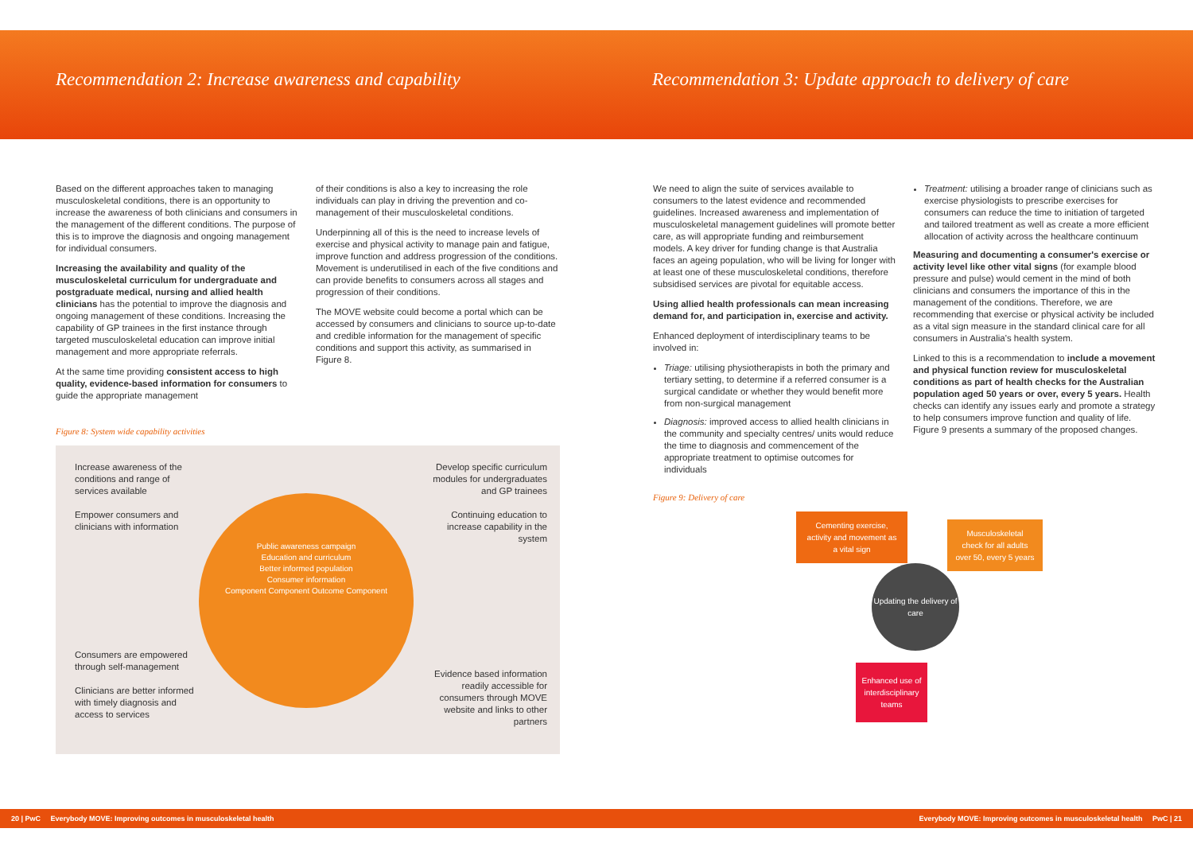Recommendation 2: Increase awareness and capability Recommendation 3: Update approach to delivery of care
Based on the different approaches taken to managing musculoskeletal conditions, there is an opportunity to increase the awareness of both clinicians and consumers in the management of the different conditions. The purpose of this is to improve the diagnosis and ongoing management for individual consumers.
Increasing the availability and quality of the musculoskeletal curriculum for undergraduate and postgraduate medical, nursing and allied health clinicians has the potential to improve the diagnosis and ongoing management of these conditions. Increasing the capability of GP trainees in the first instance through targeted musculoskeletal education can improve initial management and more appropriate referrals.
At the same time providing consistent access to high quality, evidence-based information for consumers to guide the appropriate management
of their conditions is also a key to increasing the role individuals can play in driving the prevention and co-management of their musculoskeletal conditions.
Underpinning all of this is the need to increase levels of exercise and physical activity to manage pain and fatigue, improve function and address progression of the conditions. Movement is underutilised in each of the five conditions and can provide benefits to consumers across all stages and progression of their conditions.
The MOVE website could become a portal which can be accessed by consumers and clinicians to source up-to-date and credible information for the management of specific conditions and support this activity, as summarised in Figure 8.
Figure 8: System wide capability activities
Increase awareness of the conditions and range of services available
Empower consumers and clinicians with information
Develop specific curriculum modules for undergraduates and GP trainees
Continuing education to increase capability in the system
Consumers are empowered through self-management
Clinicians are better informed with timely diagnosis and access to services
Evidence based information readily accessible for consumers through MOVE website and links to other partners
Public awareness campaign
Education and curriculum
Better informed population
Consumer information
Component Component Outcome Component
We need to align the suite of services available to consumers to the latest evidence and recommended guidelines. Increased awareness and implementation of musculoskeletal management guidelines will promote better care, as will appropriate funding and reimbursement models. A key driver for funding change is that Australia faces an ageing population, who will be living for longer with at least one of these musculoskeletal conditions, therefore subsidised services are pivotal for equitable access.
Using allied health professionals can mean increasing demand for, and participation in, exercise and activity.
Enhanced deployment of interdisciplinary teams to be involved in:
Triage: utilising physiotherapists in both the primary and tertiary setting, to determine if a referred consumer is a surgical candidate or whether they would benefit more from non-surgical management
Diagnosis: improved access to allied health clinicians in the community and specialty centres/ units would reduce the time to diagnosis and commencement of the appropriate treatment to optimise outcomes for individuals
Figure 9: Delivery of care
Cementing exercise, activity and movement as a vital sign
Musculoskeletal check for all adults over 50, every 5 years
Updating the delivery of care
Enhanced use of interdisciplinary teams
Treatment: utilising a broader range of clinicians such as exercise physiologists to prescribe exercises for consumers can reduce the time to initiation of targeted and tailored treatment as well as create a more efficient allocation of activity across the healthcare continuum
Measuring and documenting a consumer's exercise or activity level like other vital signs (for example blood pressure and pulse) would cement in the mind of both clinicians and consumers the importance of this in the management of the conditions. Therefore, we are recommending that exercise or physical activity be included as a vital sign measure in the standard clinical care for all consumers in Australia's health system.
Linked to this is a recommendation to include a movement and physical function review for musculoskeletal conditions as part of health checks for the Australian population aged 50 years or over, every 5 years. Health checks can identify any issues early and promote a strategy to help consumers improve function and quality of life. Figure 9 presents a summary of the proposed changes.
20 | PwC Everybody MOVE: Improving outcomes in musculoskeletal health Everybody MOVE: Improving outcomes in musculoskeletal health PwC | 21